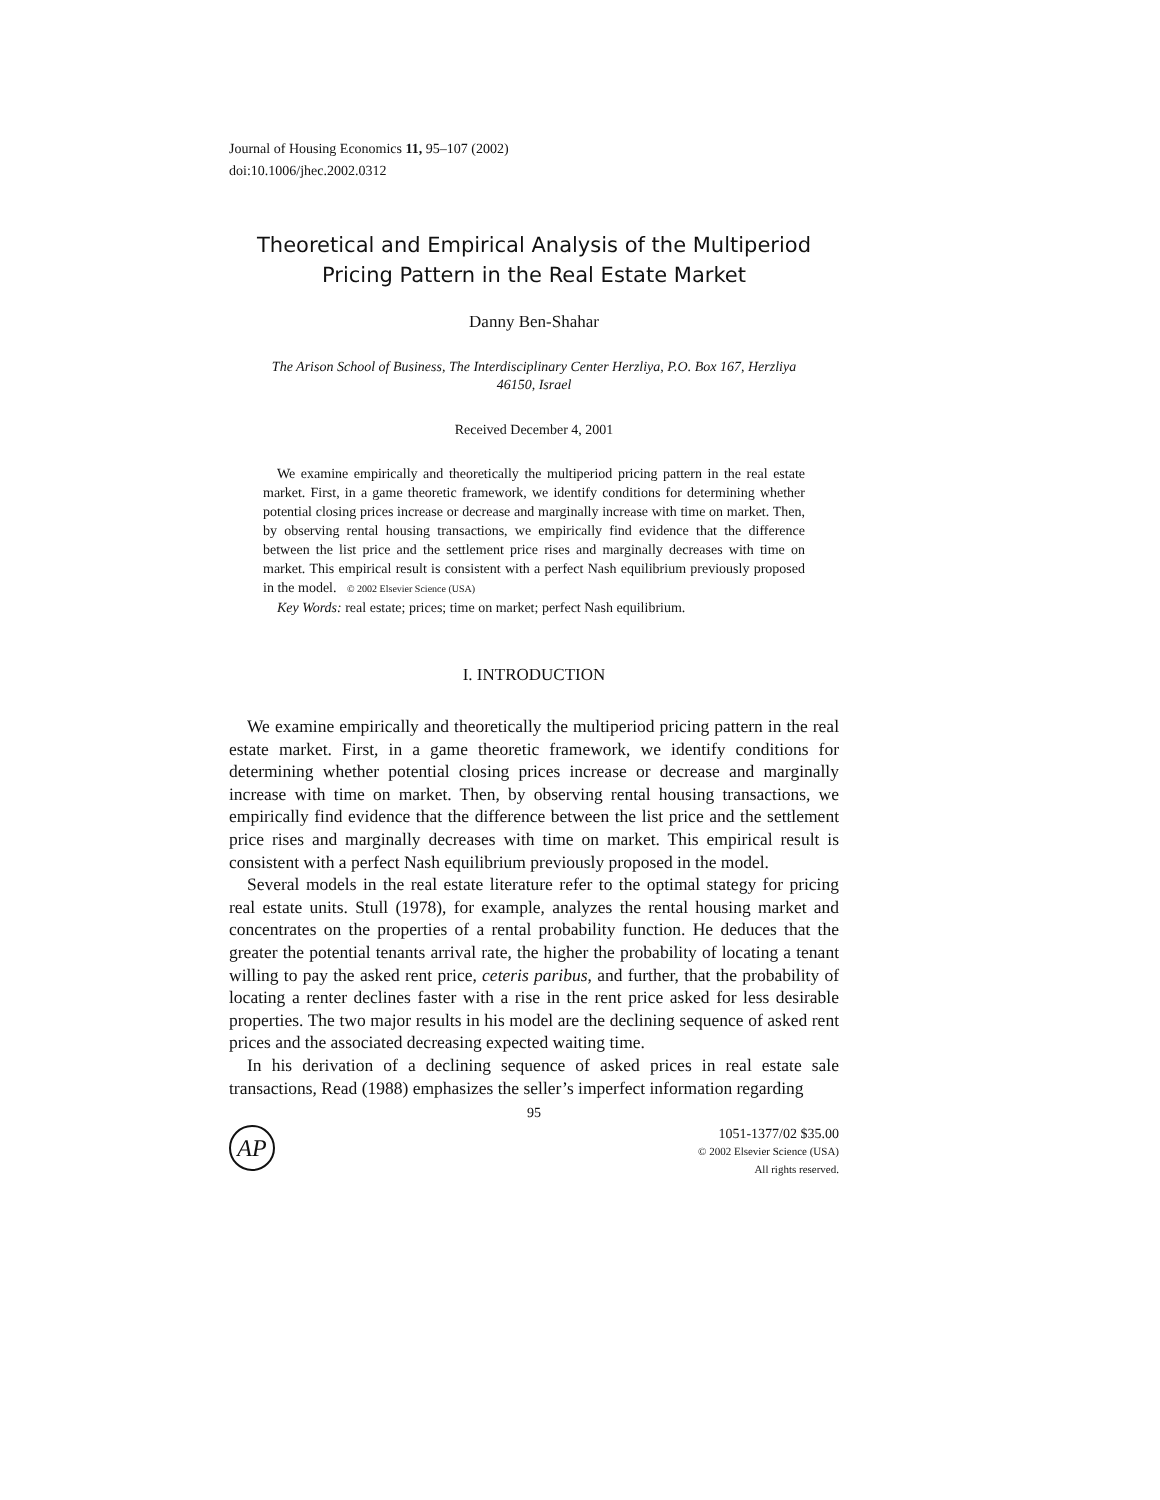Journal of Housing Economics 11, 95–107 (2002)
doi:10.1006/jhec.2002.0312
Theoretical and Empirical Analysis of the Multiperiod
Pricing Pattern in the Real Estate Market
Danny Ben-Shahar
The Arison School of Business, The Interdisciplinary Center Herzliya, P.O. Box 167, Herzliya 46150, Israel
Received December 4, 2001
We examine empirically and theoretically the multiperiod pricing pattern in the real estate market. First, in a game theoretic framework, we identify conditions for determining whether potential closing prices increase or decrease and marginally increase with time on market. Then, by observing rental housing transactions, we empirically find evidence that the difference between the list price and the settlement price rises and marginally decreases with time on market. This empirical result is consistent with a perfect Nash equilibrium previously proposed in the model. © 2002 Elsevier Science (USA)
Key Words: real estate; prices; time on market; perfect Nash equilibrium.
I. INTRODUCTION
We examine empirically and theoretically the multiperiod pricing pattern in the real estate market. First, in a game theoretic framework, we identify conditions for determining whether potential closing prices increase or decrease and marginally increase with time on market. Then, by observing rental housing transactions, we empirically find evidence that the difference between the list price and the settlement price rises and marginally decreases with time on market. This empirical result is consistent with a perfect Nash equilibrium previously proposed in the model.
Several models in the real estate literature refer to the optimal stategy for pricing real estate units. Stull (1978), for example, analyzes the rental housing market and concentrates on the properties of a rental probability function. He deduces that the greater the potential tenants arrival rate, the higher the probability of locating a tenant willing to pay the asked rent price, ceteris paribus, and further, that the probability of locating a renter declines faster with a rise in the rent price asked for less desirable properties. The two major results in his model are the declining sequence of asked rent prices and the associated decreasing expected waiting time.
In his derivation of a declining sequence of asked prices in real estate sale transactions, Read (1988) emphasizes the seller’s imperfect information regarding
95
AP
1051-1377/02 $35.00
© 2002 Elsevier Science (USA)
All rights reserved.